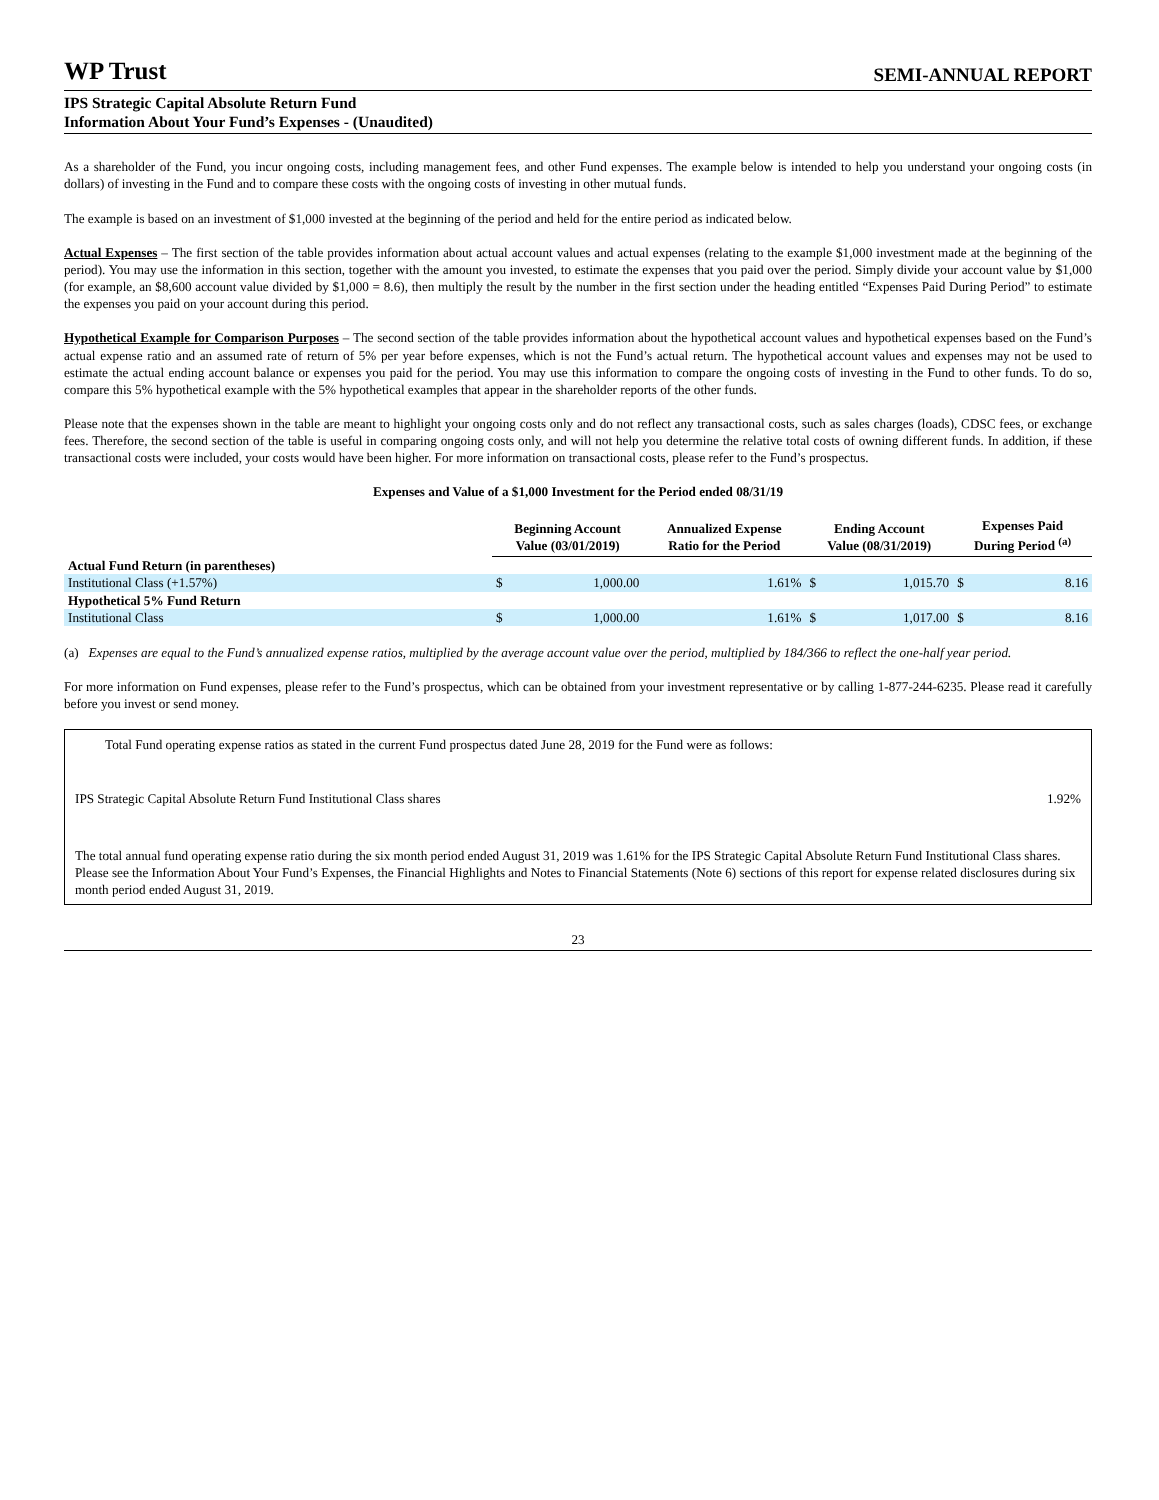WP Trust SEMI-ANNUAL REPORT
IPS Strategic Capital Absolute Return Fund
Information About Your Fund’s Expenses - (Unaudited)
As a shareholder of the Fund, you incur ongoing costs, including management fees, and other Fund expenses. The example below is intended to help you understand your ongoing costs (in dollars) of investing in the Fund and to compare these costs with the ongoing costs of investing in other mutual funds.
The example is based on an investment of $1,000 invested at the beginning of the period and held for the entire period as indicated below.
Actual Expenses – The first section of the table provides information about actual account values and actual expenses (relating to the example $1,000 investment made at the beginning of the period). You may use the information in this section, together with the amount you invested, to estimate the expenses that you paid over the period. Simply divide your account value by $1,000 (for example, an $8,600 account value divided by $1,000 = 8.6), then multiply the result by the number in the first section under the heading entitled “Expenses Paid During Period” to estimate the expenses you paid on your account during this period.
Hypothetical Example for Comparison Purposes – The second section of the table provides information about the hypothetical account values and hypothetical expenses based on the Fund’s actual expense ratio and an assumed rate of return of 5% per year before expenses, which is not the Fund’s actual return. The hypothetical account values and expenses may not be used to estimate the actual ending account balance or expenses you paid for the period. You may use this information to compare the ongoing costs of investing in the Fund to other funds. To do so, compare this 5% hypothetical example with the 5% hypothetical examples that appear in the shareholder reports of the other funds.
Please note that the expenses shown in the table are meant to highlight your ongoing costs only and do not reflect any transactional costs, such as sales charges (loads), CDSC fees, or exchange fees. Therefore, the second section of the table is useful in comparing ongoing costs only, and will not help you determine the relative total costs of owning different funds. In addition, if these transactional costs were included, your costs would have been higher. For more information on transactional costs, please refer to the Fund’s prospectus.
Expenses and Value of a $1,000 Investment for the Period ended 08/31/19
| | Beginning Account Value (03/01/2019) | | Annualized Expense Ratio for the Period | Ending Account Value (08/31/2019) | | Expenses Paid During Period <sup>(a)</sup> | |
| --- | --- | --- | --- | --- | --- | --- | --- |
| Actual Fund Return (in parentheses) | | | | | | | |
| Institutional Class (+1.57%) | $ | 1,000.00 | 1.61% | $ | 1,015.70 | $ | 8.16 |
| Hypothetical 5% Fund Return | | | | | | | |
| Institutional Class | $ | 1,000.00 | 1.61% | $ | 1,017.00 | $ | 8.16 |
(a) Expenses are equal to the Fund’s annualized expense ratios, multiplied by the average account value over the period, multiplied by 184/366 to reflect the one-half year period.
For more information on Fund expenses, please refer to the Fund’s prospectus, which can be obtained from your investment representative or by calling 1-877-244-6235. Please read it carefully before you invest or send money.
Total Fund operating expense ratios as stated in the current Fund prospectus dated June 28, 2019 for the Fund were as follows:
IPS Strategic Capital Absolute Return Fund Institutional Class shares 1.92%
The total annual fund operating expense ratio during the six month period ended August 31, 2019 was 1.61% for the IPS Strategic Capital Absolute Return Fund Institutional Class shares. Please see the Information About Your Fund’s Expenses, the Financial Highlights and Notes to Financial Statements (Note 6) sections of this report for expense related disclosures during six month period ended August 31, 2019.
23